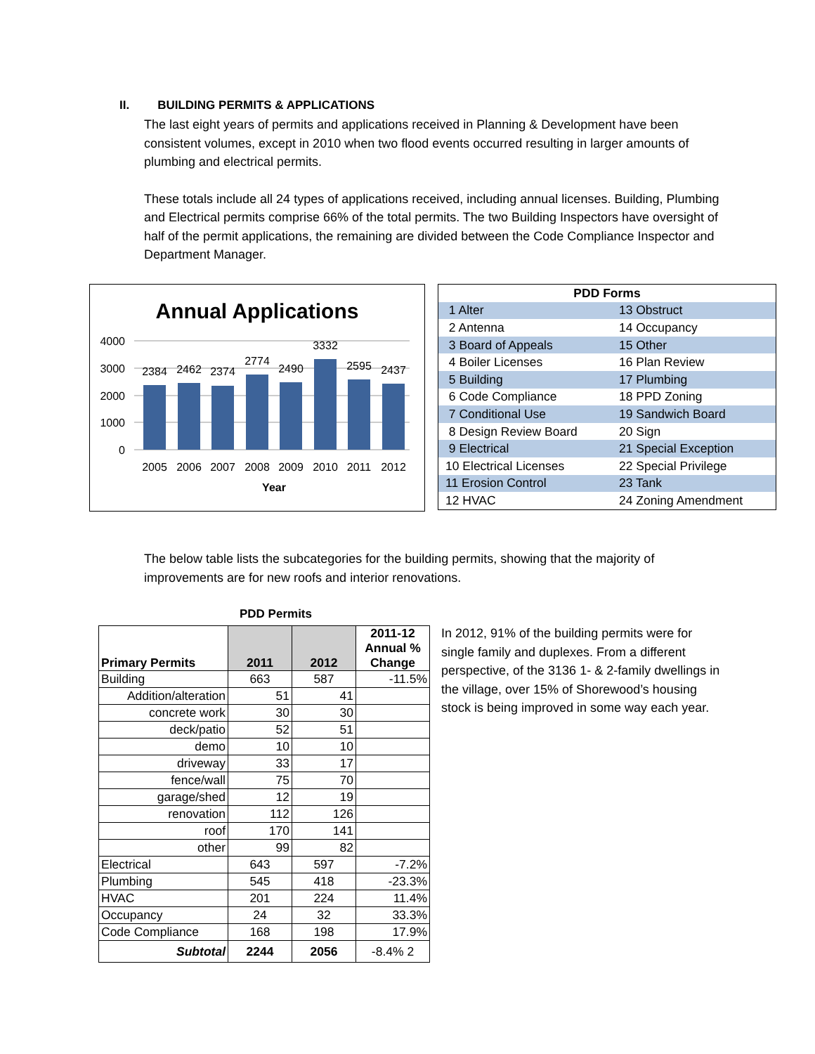II. BUILDING PERMITS & APPLICATIONS
The last eight years of permits and applications received in Planning & Development have been consistent volumes, except in 2010 when two flood events occurred resulting in larger amounts of plumbing and electrical permits.
These totals include all 24 types of applications received, including annual licenses. Building, Plumbing and Electrical permits comprise 66% of the total permits. The two Building Inspectors have oversight of half of the permit applications, the remaining are divided between the Code Compliance Inspector and Department Manager.
Annual Applications
4000
3000
2000
1000
0
2384
2462
2374
2774
2490
3332
2595
2437
2005
2006
2007
2008
2009
2010
2011
2012
Year
| PDD Forms | |
| 1 Alter | 13 Obstruct |
| 2 Antenna | 14 Occupancy |
| 3 Board of Appeals | 15 Other |
| 4 Boiler Licenses | 16 Plan Review |
| 5 Building | 17 Plumbing |
| 6 Code Compliance | 18 PPD Zoning |
| 7 Conditional Use | 19 Sandwich Board |
| 8 Design Review Board | 20 Sign |
| 9 Electrical | 21 Special Exception |
| 10 Electrical Licenses | 22 Special Privilege |
| 11 Erosion Control | 23 Tank |
| 12 HVAC | 24 Zoning Amendment |
The below table lists the subcategories for the building permits, showing that the majority of improvements are for new roofs and interior renovations.
PDD Permits
| Primary Permits | 2011 | 2012 | 2011-12 Annual % Change |
| --- | --- | --- | --- |
| Building | 663 | 587 | -11.5% |
| Addition/alteration | 51 | 41 | |
| concrete work | 30 | 30 | |
| deck/patio | 52 | 51 | |
| demo | 10 | 10 | |
| driveway | 33 | 17 | |
| fence/wall | 75 | 70 | |
| garage/shed | 12 | 19 | |
| renovation | 112 | 126 | |
| roof | 170 | 141 | |
| other | 99 | 82 | |
| Electrical | 643 | 597 | -7.2% |
| Plumbing | 545 | 418 | -23.3% |
| HVAC | 201 | 224 | 11.4% |
| Occupancy | 24 | 32 | 33.3% |
| Code Compliance | 168 | 198 | 17.9% |
| Subtotal | 2244 | 2056 | -8.4% 2 |
In 2012, 91% of the building permits were for single family and duplexes. From a different perspective, of the 3136 1- & 2-family dwellings in the village, over 15% of Shorewood’s housing stock is being improved in some way each year.